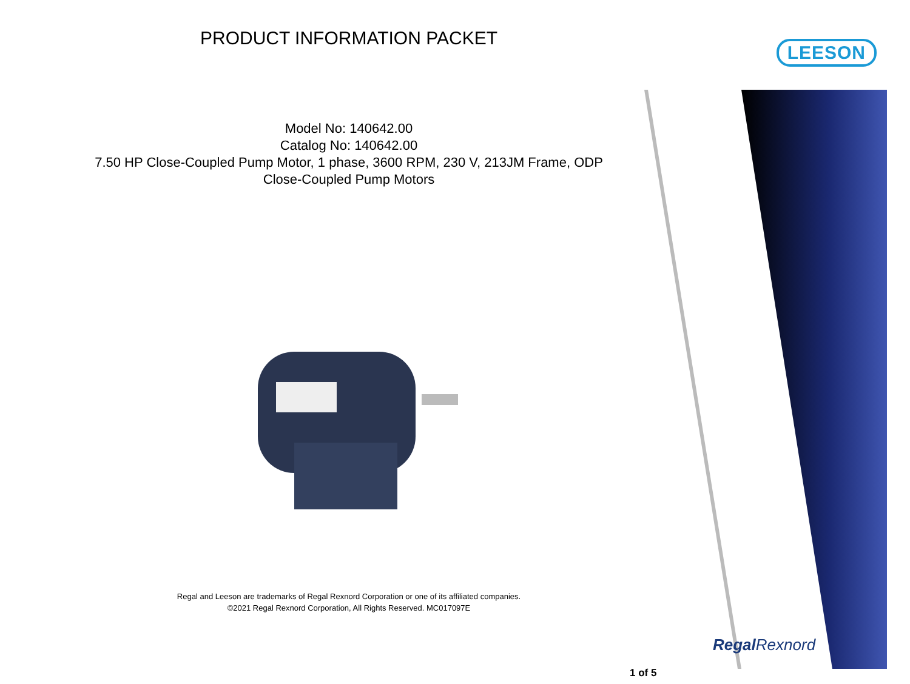LEESON
PRODUCT INFORMATION PACKET
Model No: 140642.00
Catalog No: 140642.00
7.50 HP Close-Coupled Pump Motor, 1 phase, 3600 RPM, 230 V, 213JM Frame, ODP
Close-Coupled Pump Motors
Regal and Leeson are trademarks of Regal Rexnord Corporation or one of its affiliated companies.
©2021 Regal Rexnord Corporation, All Rights Reserved. MC017097E
RegalRexnord
1 of 5